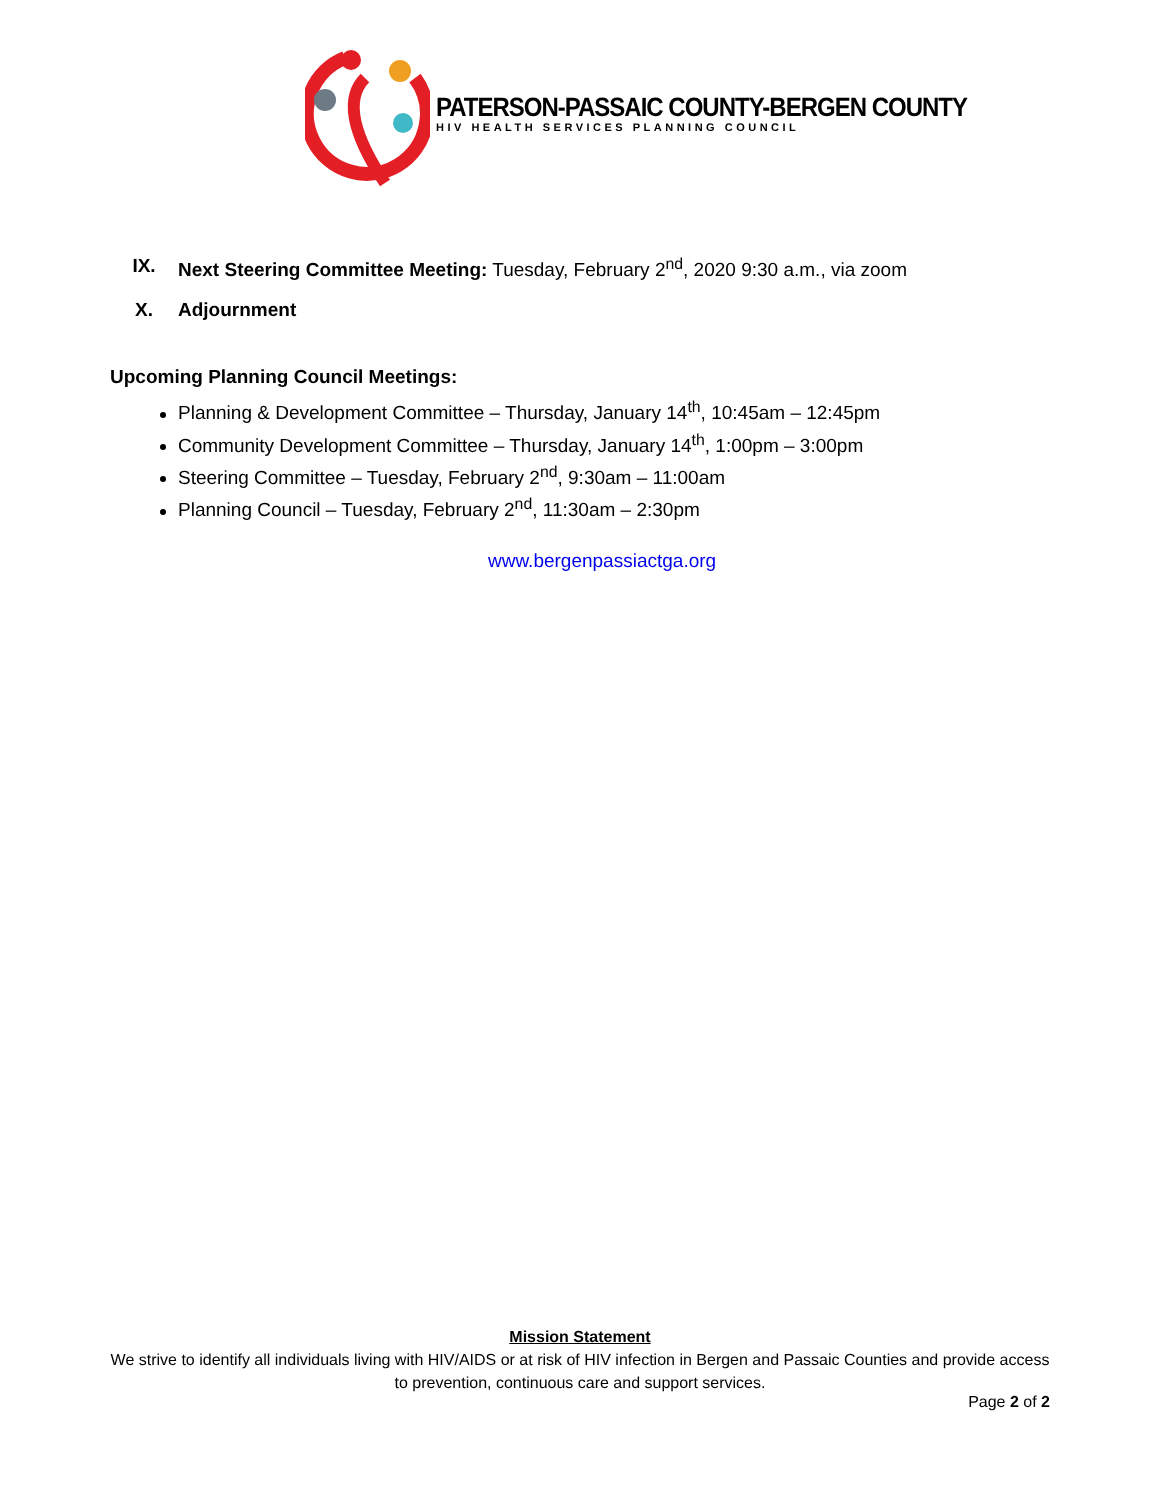PATERSON-PASSAIC COUNTY-BERGEN COUNTY
HIV HEALTH SERVICES PLANNING COUNCIL
IX. Next Steering Committee Meeting: Tuesday, February 2<sup>nd</sup>, 2020 9:30 a.m., via zoom
X. Adjournment
Upcoming Planning Council Meetings:
Planning & Development Committee – Thursday, January 14<sup>th</sup>, 10:45am – 12:45pm
Community Development Committee – Thursday, January 14<sup>th</sup>, 1:00pm – 3:00pm
Steering Committee – Tuesday, February 2<sup>nd</sup>, 9:30am – 11:00am
Planning Council – Tuesday, February 2<sup>nd</sup>, 11:30am – 2:30pm
www.bergenpassiactga.org
Mission Statement
We strive to identify all individuals living with HIV/AIDS or at risk of HIV infection in Bergen and Passaic Counties and provide access to prevention, continuous care and support services.
Page 2 of 2